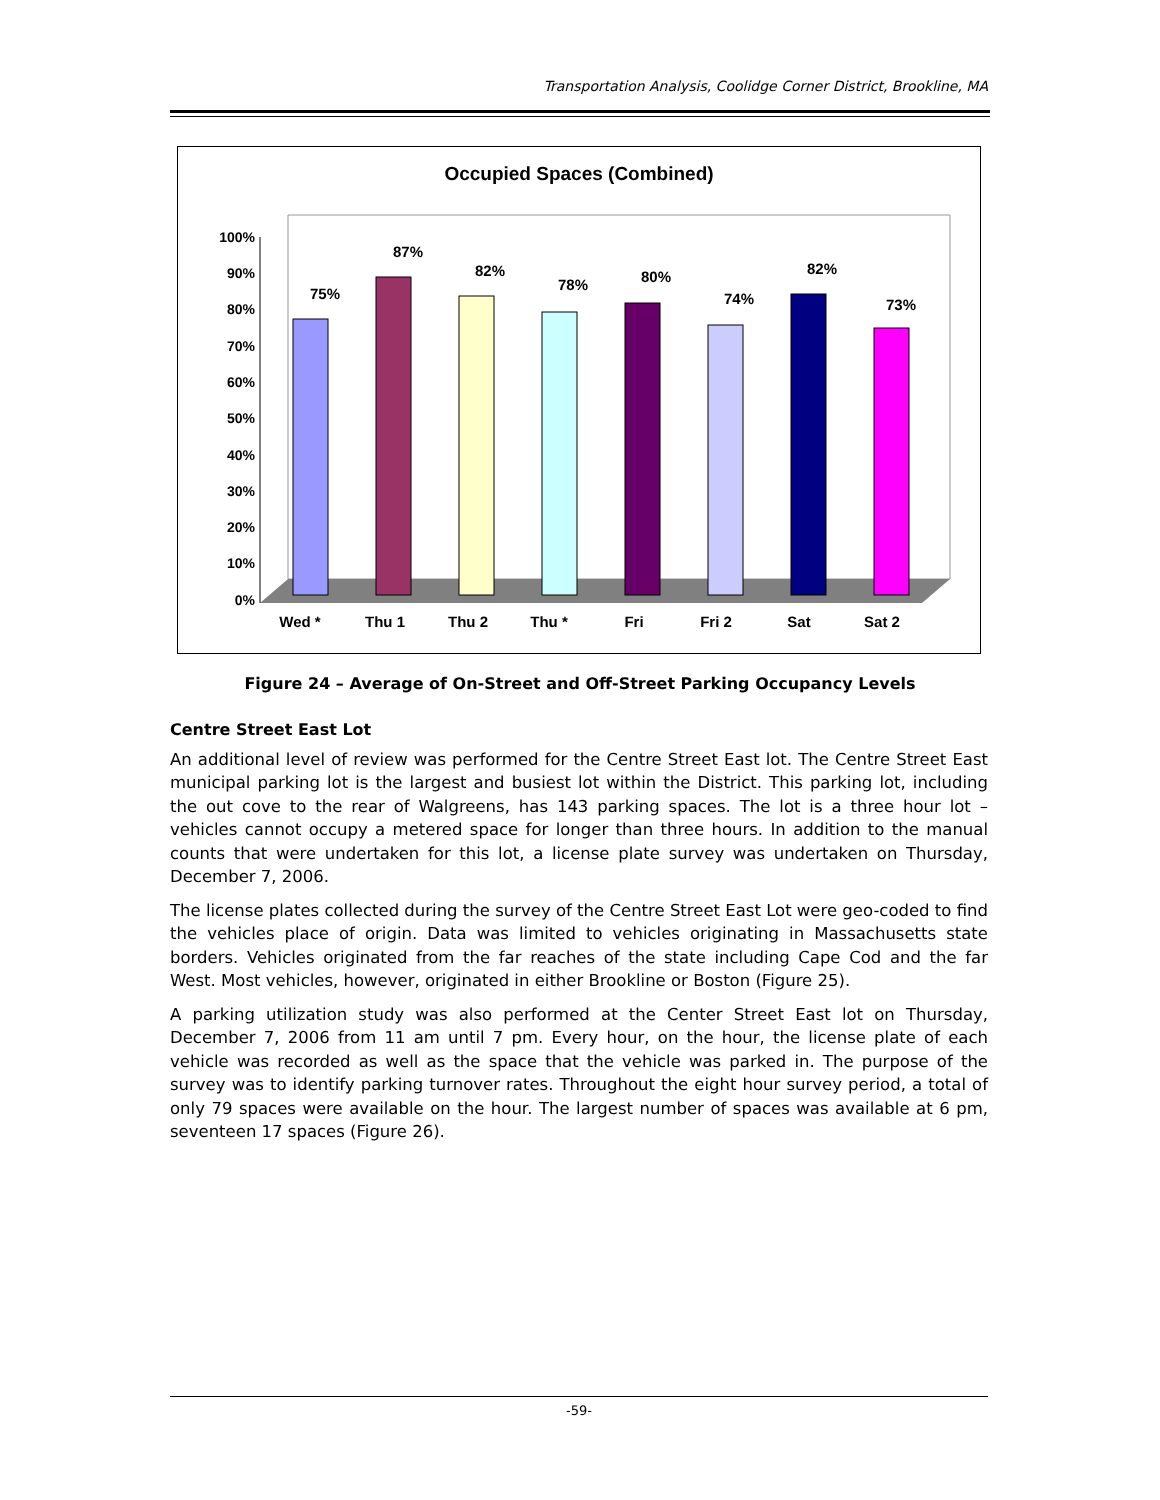Transportation Analysis, Coolidge Corner District, Brookline, MA
Occupied Spaces (Combined)
100%
90%
80%
70%
60%
50%
40%
30%
20%
10%
0%
75%
87%
82%
78%
80%
74%
82%
73%
Wed *
Thu 1
Thu 2
Thu *
Fri
Fri 2
Sat
Sat 2
Figure 24 – Average of On-Street and Off-Street Parking Occupancy Levels
Centre Street East Lot
An additional level of review was performed for the Centre Street East lot. The Centre Street East municipal parking lot is the largest and busiest lot within the District. This parking lot, including the out cove to the rear of Walgreens, has 143 parking spaces. The lot is a three hour lot – vehicles cannot occupy a metered space for longer than three hours. In addition to the manual counts that were undertaken for this lot, a license plate survey was undertaken on Thursday, December 7, 2006.
The license plates collected during the survey of the Centre Street East Lot were geo-coded to find the vehicles place of origin. Data was limited to vehicles originating in Massachusetts state borders. Vehicles originated from the far reaches of the state including Cape Cod and the far West. Most vehicles, however, originated in either Brookline or Boston (Figure 25).
A parking utilization study was also performed at the Center Street East lot on Thursday, December 7, 2006 from 11 am until 7 pm. Every hour, on the hour, the license plate of each vehicle was recorded as well as the space that the vehicle was parked in. The purpose of the survey was to identify parking turnover rates. Throughout the eight hour survey period, a total of only 79 spaces were available on the hour. The largest number of spaces was available at 6 pm, seventeen 17 spaces (Figure 26).
-59-